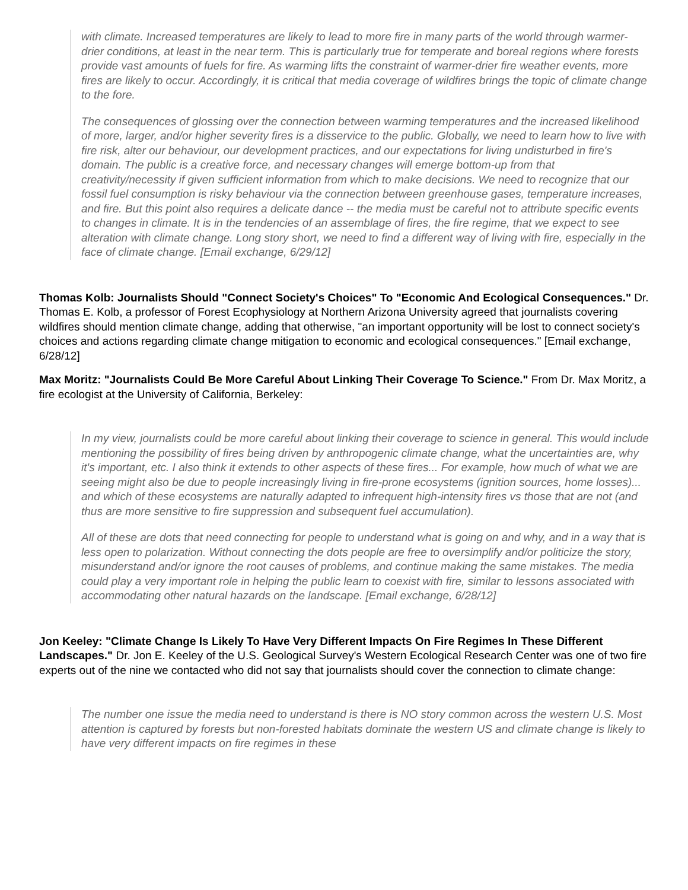with climate. Increased temperatures are likely to lead to more fire in many parts of the world through warmer-drier conditions, at least in the near term. This is particularly true for temperate and boreal regions where forests provide vast amounts of fuels for fire. As warming lifts the constraint of warmer-drier fire weather events, more fires are likely to occur. Accordingly, it is critical that media coverage of wildfires brings the topic of climate change to the fore.
The consequences of glossing over the connection between warming temperatures and the increased likelihood of more, larger, and/or higher severity fires is a disservice to the public. Globally, we need to learn how to live with fire risk, alter our behaviour, our development practices, and our expectations for living undisturbed in fire's domain. The public is a creative force, and necessary changes will emerge bottom-up from that creativity/necessity if given sufficient information from which to make decisions. We need to recognize that our fossil fuel consumption is risky behaviour via the connection between greenhouse gases, temperature increases, and fire. But this point also requires a delicate dance -- the media must be careful not to attribute specific events to changes in climate. It is in the tendencies of an assemblage of fires, the fire regime, that we expect to see alteration with climate change. Long story short, we need to find a different way of living with fire, especially in the face of climate change. [Email exchange, 6/29/12]
Thomas Kolb: Journalists Should "Connect Society's Choices" To "Economic And Ecological Consequences." Dr. Thomas E. Kolb, a professor of Forest Ecophysiology at Northern Arizona University agreed that journalists covering wildfires should mention climate change, adding that otherwise, "an important opportunity will be lost to connect society's choices and actions regarding climate change mitigation to economic and ecological consequences." [Email exchange, 6/28/12]
Max Moritz: "Journalists Could Be More Careful About Linking Their Coverage To Science." From Dr. Max Moritz, a fire ecologist at the University of California, Berkeley:
In my view, journalists could be more careful about linking their coverage to science in general. This would include mentioning the possibility of fires being driven by anthropogenic climate change, what the uncertainties are, why it's important, etc. I also think it extends to other aspects of these fires... For example, how much of what we are seeing might also be due to people increasingly living in fire-prone ecosystems (ignition sources, home losses)... and which of these ecosystems are naturally adapted to infrequent high-intensity fires vs those that are not (and thus are more sensitive to fire suppression and subsequent fuel accumulation).
All of these are dots that need connecting for people to understand what is going on and why, and in a way that is less open to polarization. Without connecting the dots people are free to oversimplify and/or politicize the story, misunderstand and/or ignore the root causes of problems, and continue making the same mistakes. The media could play a very important role in helping the public learn to coexist with fire, similar to lessons associated with accommodating other natural hazards on the landscape. [Email exchange, 6/28/12]
Jon Keeley: "Climate Change Is Likely To Have Very Different Impacts On Fire Regimes In These Different Landscapes." Dr. Jon E. Keeley of the U.S. Geological Survey's Western Ecological Research Center was one of two fire experts out of the nine we contacted who did not say that journalists should cover the connection to climate change:
The number one issue the media need to understand is there is NO story common across the western U.S. Most attention is captured by forests but non-forested habitats dominate the western US and climate change is likely to have very different impacts on fire regimes in these